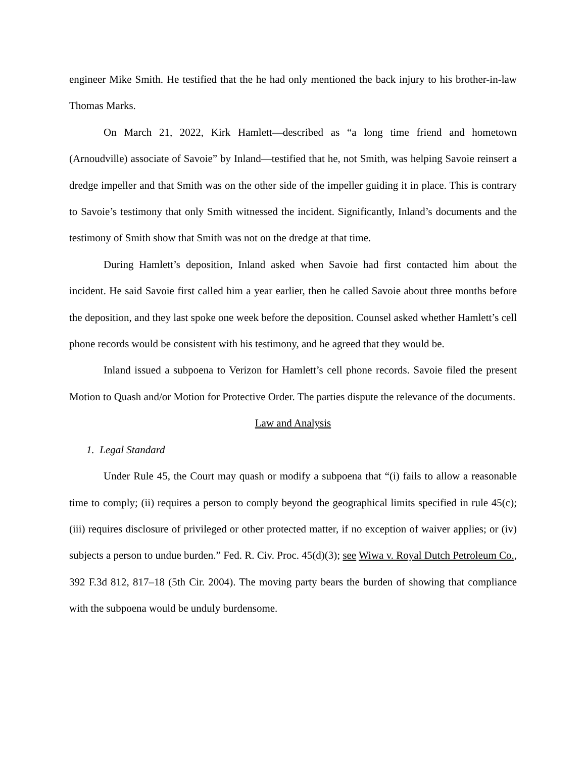engineer Mike Smith. He testified that the he had only mentioned the back injury to his brother-in-law Thomas Marks.
On March 21, 2022, Kirk Hamlett—described as “a long time friend and hometown (Arnoudville) associate of Savoie” by Inland—testified that he, not Smith, was helping Savoie reinsert a dredge impeller and that Smith was on the other side of the impeller guiding it in place. This is contrary to Savoie’s testimony that only Smith witnessed the incident. Significantly, Inland’s documents and the testimony of Smith show that Smith was not on the dredge at that time.
During Hamlett’s deposition, Inland asked when Savoie had first contacted him about the incident. He said Savoie first called him a year earlier, then he called Savoie about three months before the deposition, and they last spoke one week before the deposition. Counsel asked whether Hamlett’s cell phone records would be consistent with his testimony, and he agreed that they would be.
Inland issued a subpoena to Verizon for Hamlett’s cell phone records. Savoie filed the present Motion to Quash and/or Motion for Protective Order. The parties dispute the relevance of the documents.
Law and Analysis
1. Legal Standard
Under Rule 45, the Court may quash or modify a subpoena that “(i) fails to allow a reasonable time to comply; (ii) requires a person to comply beyond the geographical limits specified in rule 45(c); (iii) requires disclosure of privileged or other protected matter, if no exception of waiver applies; or (iv) subjects a person to undue burden.” Fed. R. Civ. Proc. 45(d)(3); see Wiwa v. Royal Dutch Petroleum Co., 392 F.3d 812, 817–18 (5th Cir. 2004). The moving party bears the burden of showing that compliance with the subpoena would be unduly burdensome.